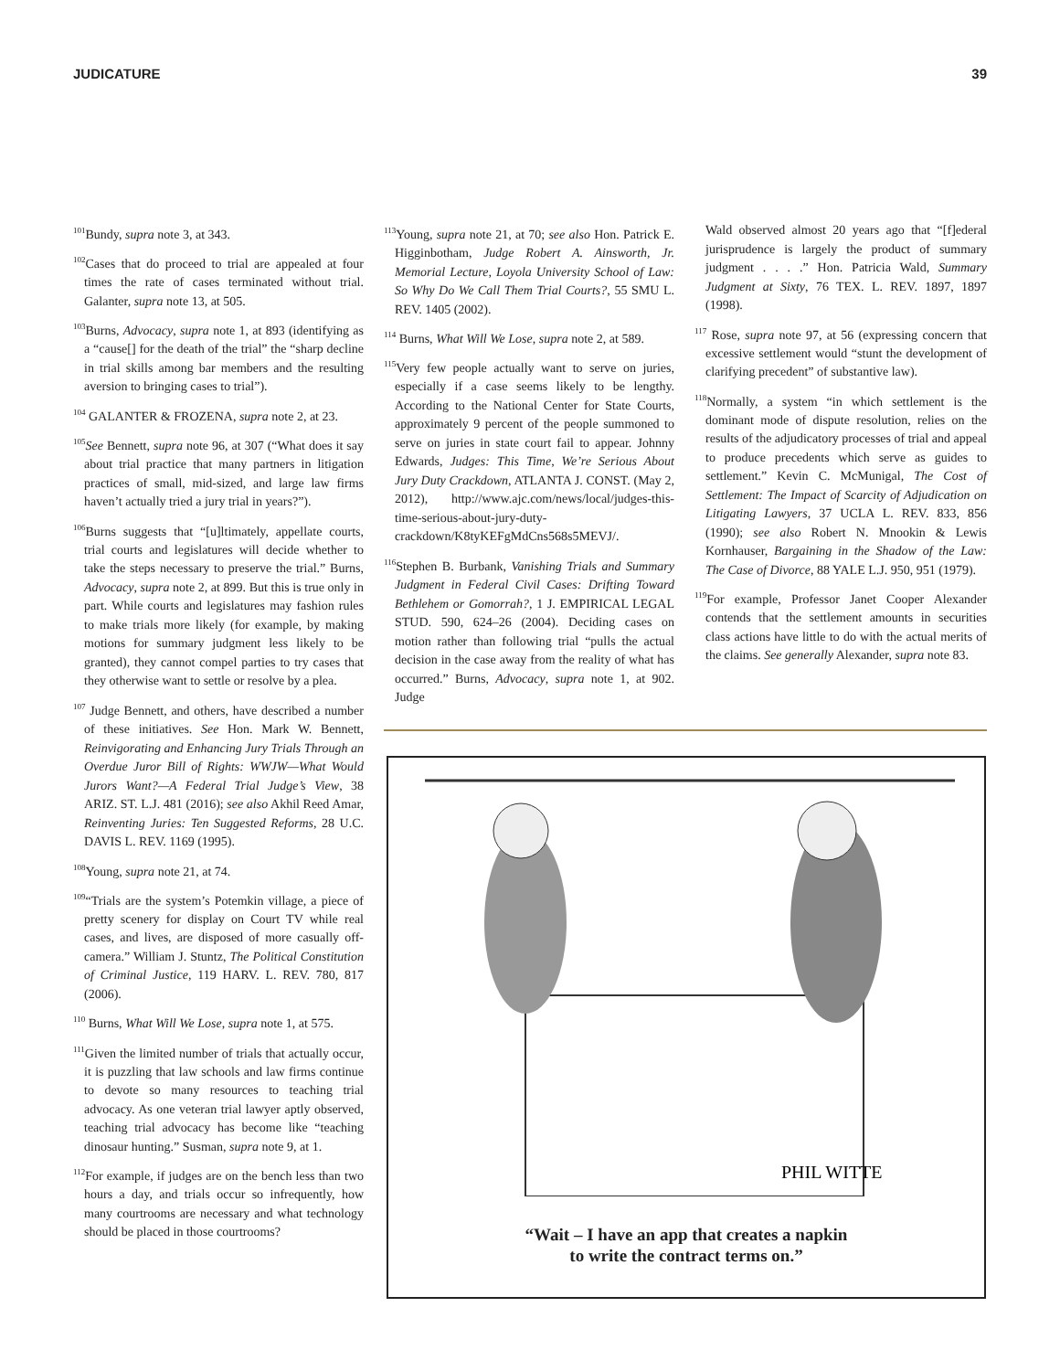JUDICATURE 39
<sup>101</sup> Bundy, supra note 3, at 343.
<sup>102</sup> Cases that do proceed to trial are appealed at four times the rate of cases terminated without trial. Galanter, supra note 13, at 505.
<sup>103</sup> Burns, Advocacy, supra note 1, at 893 (identifying as a “cause[] for the death of the trial” the “sharp decline in trial skills among bar members and the resulting aversion to bringing cases to trial”).
<sup>104</sup> GALANTER & FROZENA, supra note 2, at 23.
<sup>105</sup> See Bennett, supra note 96, at 307 (“What does it say about trial practice that many partners in litigation practices of small, mid-sized, and large law firms haven’t actually tried a jury trial in years?”).
<sup>106</sup> Burns suggests that “[u]ltimately, appellate courts, trial courts and legislatures will decide whether to take the steps necessary to preserve the trial.” Burns, Advocacy, supra note 2, at 899. But this is true only in part. While courts and legislatures may fashion rules to make trials more likely (for example, by making motions for summary judgment less likely to be granted), they cannot compel parties to try cases that they otherwise want to settle or resolve by a plea.
<sup>107</sup> Judge Bennett, and others, have described a number of these initiatives. See Hon. Mark W. Bennett, Reinvigorating and Enhancing Jury Trials Through an Overdue Juror Bill of Rights: WWJW—What Would Jurors Want?—A Federal Trial Judge’s View, 38 ARIZ. ST. L.J. 481 (2016); see also Akhil Reed Amar, Reinventing Juries: Ten Suggested Reforms, 28 U.C. DAVIS L. REV. 1169 (1995).
<sup>108</sup> Young, supra note 21, at 74.
<sup>109</sup> “Trials are the system’s Potemkin village, a piece of pretty scenery for display on Court TV while real cases, and lives, are disposed of more casually off-camera.” William J. Stuntz, The Political Constitution of Criminal Justice, 119 HARV. L. REV. 780, 817 (2006).
<sup>110</sup> Burns, What Will We Lose, supra note 1, at 575.
<sup>111</sup> Given the limited number of trials that actually occur, it is puzzling that law schools and law firms continue to devote so many resources to teaching trial advocacy. As one veteran trial lawyer aptly observed, teaching trial advocacy has become like “teaching dinosaur hunting.” Susman, supra note 9, at 1.
<sup>112</sup> For example, if judges are on the bench less than two hours a day, and trials occur so infrequently, how many courtrooms are necessary and what technology should be placed in those courtrooms?
<sup>113</sup> Young, supra note 21, at 70; see also Hon. Patrick E. Higginbotham, Judge Robert A. Ainsworth, Jr. Memorial Lecture, Loyola University School of Law: So Why Do We Call Them Trial Courts?, 55 SMU L. REV. 1405 (2002).
<sup>114</sup> Burns, What Will We Lose, supra note 2, at 589.
<sup>115</sup> Very few people actually want to serve on juries, especially if a case seems likely to be lengthy. According to the National Center for State Courts, approximately 9 percent of the people summoned to serve on juries in state court fail to appear. Johnny Edwards, Judges: This Time, We’re Serious About Jury Duty Crackdown, ATLANTA J. CONST. (May 2, 2012), http://www.ajc.com/news/local/judges-this-time-serious-about-jury-duty-crackdown/K8tyKEFgMdCns568s5MEVJ/.
<sup>116</sup> Stephen B. Burbank, Vanishing Trials and Summary Judgment in Federal Civil Cases: Drifting Toward Bethlehem or Gomorrah?, 1 J. EMPIRICAL LEGAL STUD. 590, 624–26 (2004). Deciding cases on motion rather than following trial “pulls the actual decision in the case away from the reality of what has occurred.” Burns, Advocacy, supra note 1, at 902. Judge
Wald observed almost 20 years ago that “[f]ederal jurisprudence is largely the product of summary judgment . . . .” Hon. Patricia Wald, Summary Judgment at Sixty, 76 TEX. L. REV. 1897, 1897 (1998).
<sup>117</sup> Rose, supra note 97, at 56 (expressing concern that excessive settlement would “stunt the development of clarifying precedent” of substantive law).
<sup>118</sup> Normally, a system “in which settlement is the dominant mode of dispute resolution, relies on the results of the adjudicatory processes of trial and appeal to produce precedents which serve as guides to settlement.” Kevin C. McMunigal, The Cost of Settlement: The Impact of Scarcity of Adjudication on Litigating Lawyers, 37 UCLA L. REV. 833, 856 (1990); see also Robert N. Mnookin & Lewis Kornhauser, Bargaining in the Shadow of the Law: The Case of Divorce, 88 YALE L.J. 950, 951 (1979).
<sup>119</sup> For example, Professor Janet Cooper Alexander contends that the settlement amounts in securities class actions have little to do with the actual merits of the claims. See generally Alexander, supra note 83.
PHIL WITTE
“Wait – I have an app that creates a napkin
to write the contract terms on.”